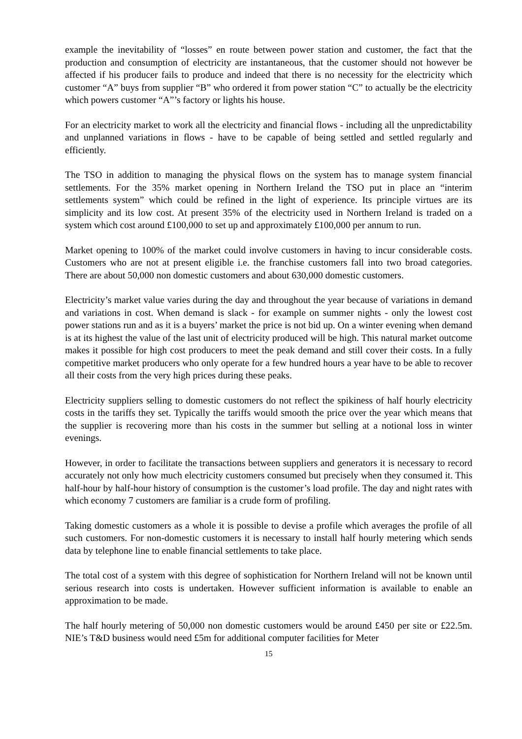example the inevitability of “losses” en route between power station and customer, the fact that the production and consumption of electricity are instantaneous, that the customer should not however be affected if his producer fails to produce and indeed that there is no necessity for the electricity which customer “A” buys from supplier “B” who ordered it from power station “C” to actually be the electricity which powers customer “A”’s factory or lights his house.
For an electricity market to work all the electricity and financial flows - including all the unpredictability and unplanned variations in flows - have to be capable of being settled and settled regularly and efficiently.
The TSO in addition to managing the physical flows on the system has to manage system financial settlements. For the 35% market opening in Northern Ireland the TSO put in place an “interim settlements system” which could be refined in the light of experience. Its principle virtues are its simplicity and its low cost. At present 35% of the electricity used in Northern Ireland is traded on a system which cost around £100,000 to set up and approximately £100,000 per annum to run.
Market opening to 100% of the market could involve customers in having to incur considerable costs. Customers who are not at present eligible i.e. the franchise customers fall into two broad categories. There are about 50,000 non domestic customers and about 630,000 domestic customers.
Electricity’s market value varies during the day and throughout the year because of variations in demand and variations in cost. When demand is slack - for example on summer nights - only the lowest cost power stations run and as it is a buyers’ market the price is not bid up. On a winter evening when demand is at its highest the value of the last unit of electricity produced will be high. This natural market outcome makes it possible for high cost producers to meet the peak demand and still cover their costs. In a fully competitive market producers who only operate for a few hundred hours a year have to be able to recover all their costs from the very high prices during these peaks.
Electricity suppliers selling to domestic customers do not reflect the spikiness of half hourly electricity costs in the tariffs they set. Typically the tariffs would smooth the price over the year which means that the supplier is recovering more than his costs in the summer but selling at a notional loss in winter evenings.
However, in order to facilitate the transactions between suppliers and generators it is necessary to record accurately not only how much electricity customers consumed but precisely when they consumed it. This half-hour by half-hour history of consumption is the customer’s load profile. The day and night rates with which economy 7 customers are familiar is a crude form of profiling.
Taking domestic customers as a whole it is possible to devise a profile which averages the profile of all such customers. For non-domestic customers it is necessary to install half hourly metering which sends data by telephone line to enable financial settlements to take place.
The total cost of a system with this degree of sophistication for Northern Ireland will not be known until serious research into costs is undertaken. However sufficient information is available to enable an approximation to be made.
The half hourly metering of 50,000 non domestic customers would be around £450 per site or £22.5m. NIE’s T&D business would need £5m for additional computer facilities for Meter
15